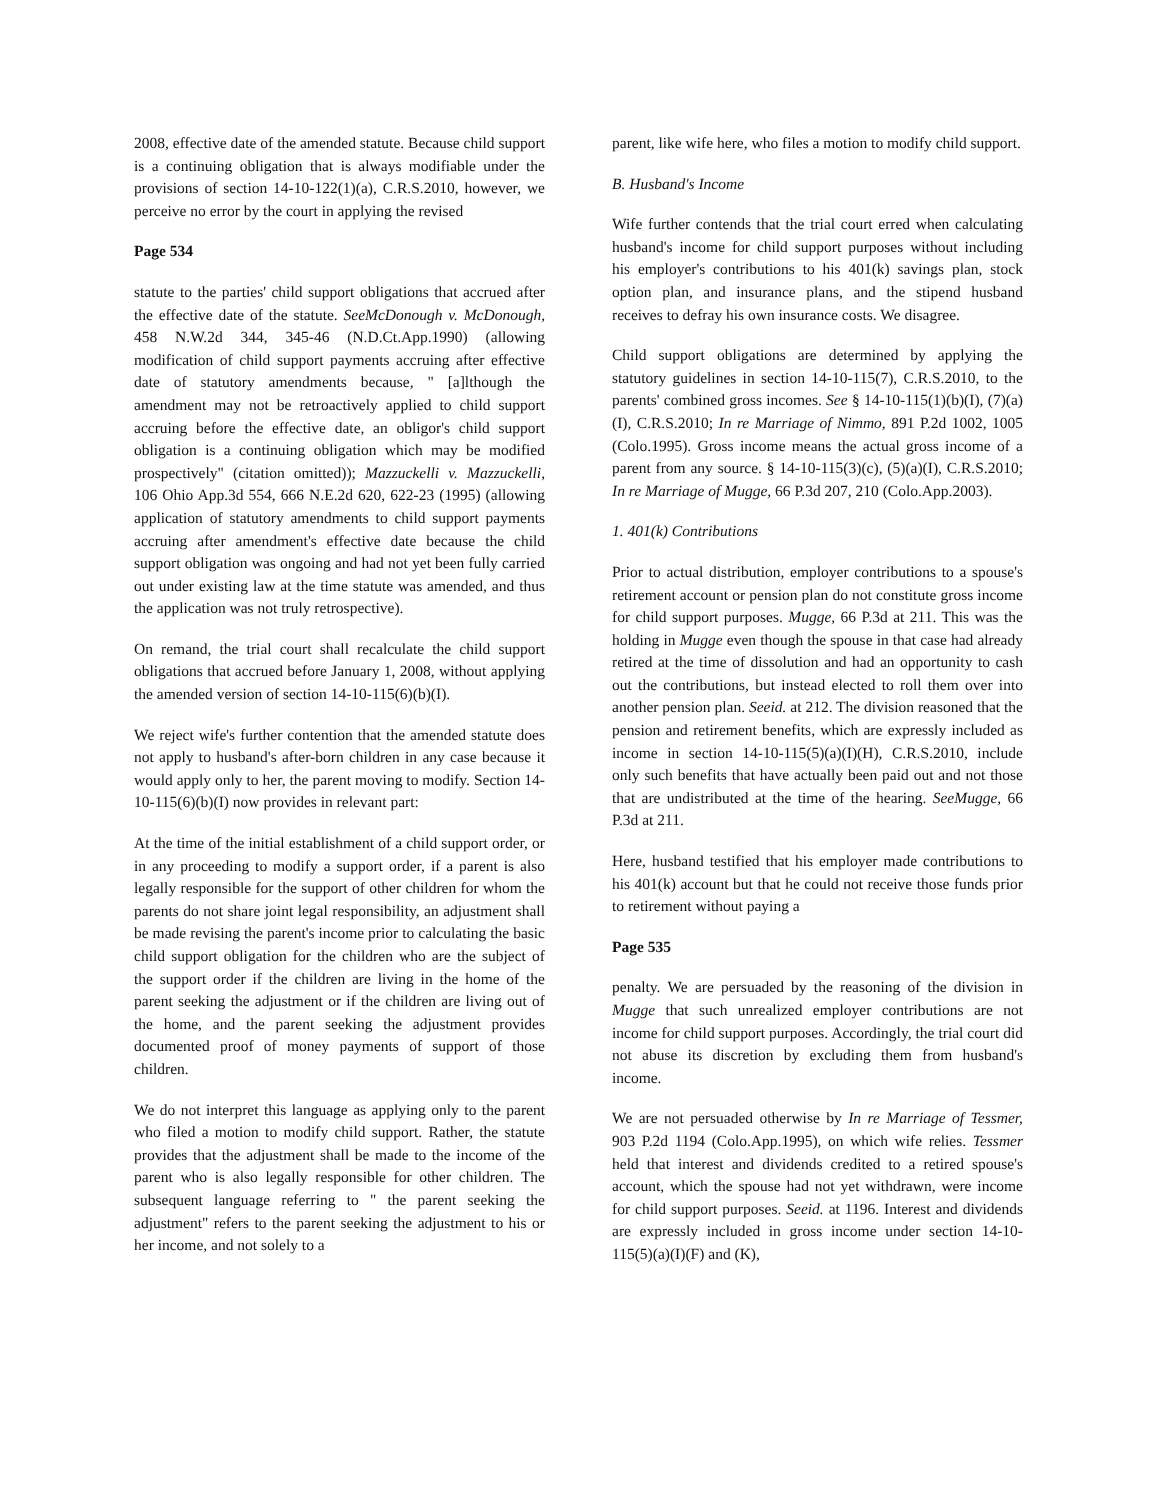2008, effective date of the amended statute. Because child support is a continuing obligation that is always modifiable under the provisions of section 14-10-122(1)(a), C.R.S.2010, however, we perceive no error by the court in applying the revised
Page 534
statute to the parties' child support obligations that accrued after the effective date of the statute. SeeMcDonough v. McDonough, 458 N.W.2d 344, 345-46 (N.D.Ct.App.1990) (allowing modification of child support payments accruing after effective date of statutory amendments because, " [a]lthough the amendment may not be retroactively applied to child support accruing before the effective date, an obligor's child support obligation is a continuing obligation which may be modified prospectively" (citation omitted)); Mazzuckelli v. Mazzuckelli, 106 Ohio App.3d 554, 666 N.E.2d 620, 622-23 (1995) (allowing application of statutory amendments to child support payments accruing after amendment's effective date because the child support obligation was ongoing and had not yet been fully carried out under existing law at the time statute was amended, and thus the application was not truly retrospective).
On remand, the trial court shall recalculate the child support obligations that accrued before January 1, 2008, without applying the amended version of section 14-10-115(6)(b)(I).
We reject wife's further contention that the amended statute does not apply to husband's after-born children in any case because it would apply only to her, the parent moving to modify. Section 14-10-115(6)(b)(I) now provides in relevant part:
At the time of the initial establishment of a child support order, or in any proceeding to modify a support order, if a parent is also legally responsible for the support of other children for whom the parents do not share joint legal responsibility, an adjustment shall be made revising the parent's income prior to calculating the basic child support obligation for the children who are the subject of the support order if the children are living in the home of the parent seeking the adjustment or if the children are living out of the home, and the parent seeking the adjustment provides documented proof of money payments of support of those children.
We do not interpret this language as applying only to the parent who filed a motion to modify child support. Rather, the statute provides that the adjustment shall be made to the income of the parent who is also legally responsible for other children. The subsequent language referring to " the parent seeking the adjustment" refers to the parent seeking the adjustment to his or her income, and not solely to a
parent, like wife here, who files a motion to modify child support.
B. Husband's Income
Wife further contends that the trial court erred when calculating husband's income for child support purposes without including his employer's contributions to his 401(k) savings plan, stock option plan, and insurance plans, and the stipend husband receives to defray his own insurance costs. We disagree.
Child support obligations are determined by applying the statutory guidelines in section 14-10-115(7), C.R.S.2010, to the parents' combined gross incomes. See § 14-10-115(1)(b)(I), (7)(a)(I), C.R.S.2010; In re Marriage of Nimmo, 891 P.2d 1002, 1005 (Colo.1995). Gross income means the actual gross income of a parent from any source. § 14-10-115(3)(c), (5)(a)(I), C.R.S.2010; In re Marriage of Mugge, 66 P.3d 207, 210 (Colo.App.2003).
1. 401(k) Contributions
Prior to actual distribution, employer contributions to a spouse's retirement account or pension plan do not constitute gross income for child support purposes. Mugge, 66 P.3d at 211. This was the holding in Mugge even though the spouse in that case had already retired at the time of dissolution and had an opportunity to cash out the contributions, but instead elected to roll them over into another pension plan. Seeid. at 212. The division reasoned that the pension and retirement benefits, which are expressly included as income in section 14-10-115(5)(a)(I)(H), C.R.S.2010, include only such benefits that have actually been paid out and not those that are undistributed at the time of the hearing. SeeMugge, 66 P.3d at 211.
Here, husband testified that his employer made contributions to his 401(k) account but that he could not receive those funds prior to retirement without paying a
Page 535
penalty. We are persuaded by the reasoning of the division in Mugge that such unrealized employer contributions are not income for child support purposes. Accordingly, the trial court did not abuse its discretion by excluding them from husband's income.
We are not persuaded otherwise by In re Marriage of Tessmer, 903 P.2d 1194 (Colo.App.1995), on which wife relies. Tessmer held that interest and dividends credited to a retired spouse's account, which the spouse had not yet withdrawn, were income for child support purposes. Seeid. at 1196. Interest and dividends are expressly included in gross income under section 14-10-115(5)(a)(I)(F) and (K),